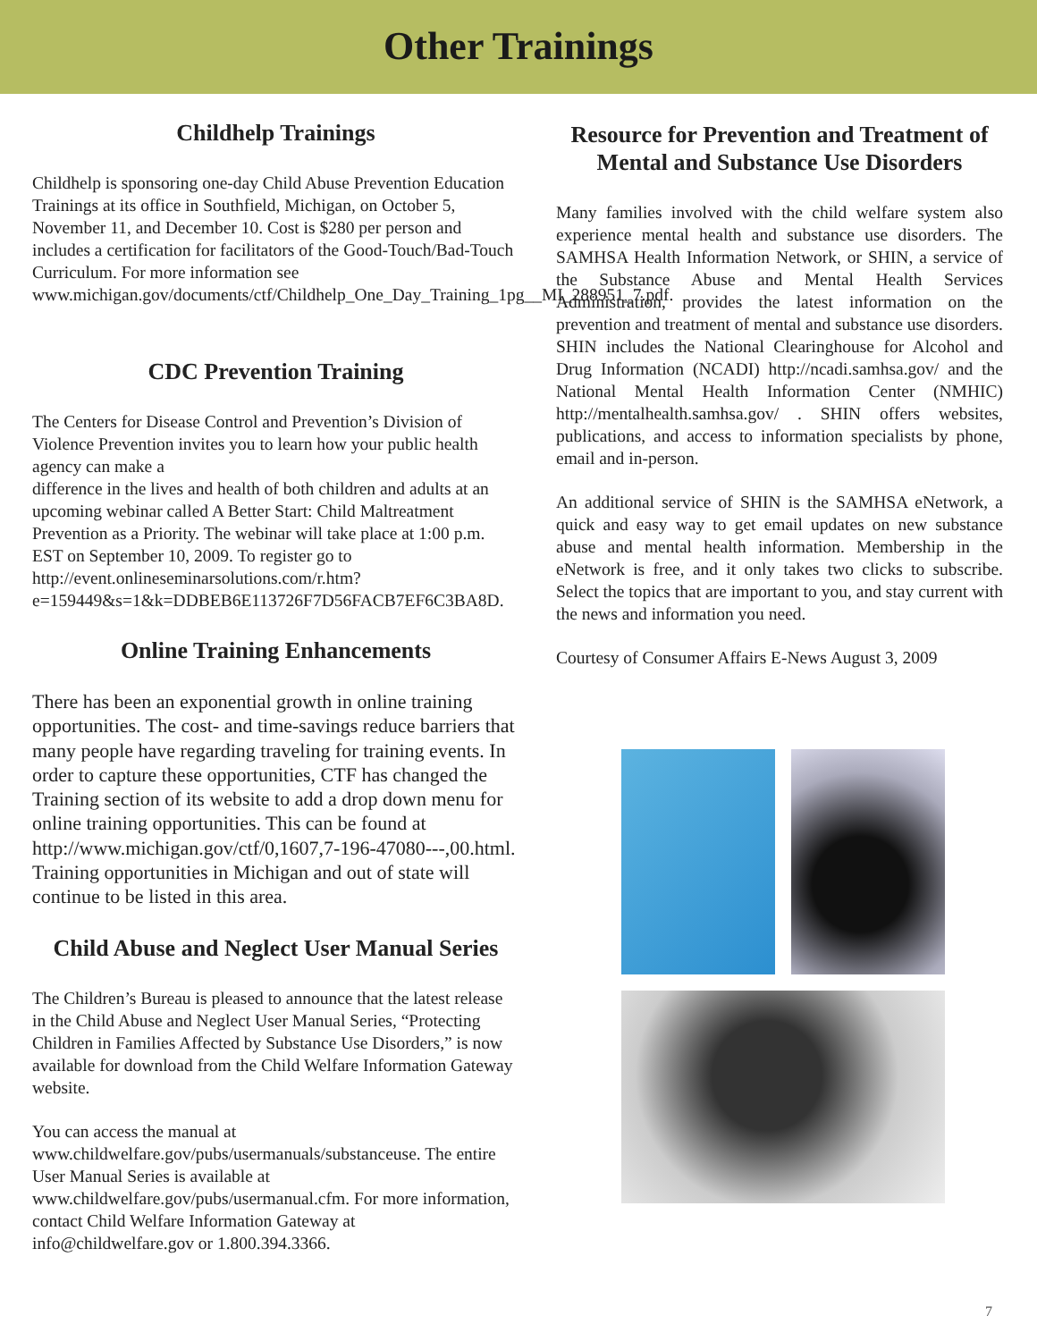Other Trainings
Childhelp Trainings
Childhelp is sponsoring one-day Child Abuse Prevention Education Trainings at its office in Southfield, Michigan, on October 5, November 11, and December 10. Cost is $280 per person and includes a certification for facilitators of the Good-Touch/Bad-Touch Curriculum. For more information see www.michigan.gov/documents/ctf/Childhelp_One_Day_Training_1pg__MI_288951_7.pdf.
CDC Prevention Training
The Centers for Disease Control and Prevention’s Division of Violence Prevention invites you to learn how your public health agency can make a
difference in the lives and health of both children and adults at an upcoming webinar called A Better Start: Child Maltreatment Prevention as a Priority. The webinar will take place at 1:00 p.m. EST on September 10, 2009. To register go to http://event.onlineseminarsolutions.com/r.htm?e=159449&s=1&k=DDBEB6E113726F7D56FACB7EF6C3BA8D.
Online Training Enhancements
There has been an exponential growth in online training opportunities. The cost- and time-savings reduce barriers that many people have regarding traveling for training events. In order to capture these opportunities, CTF has changed the Training section of its website to add a drop down menu for online training opportunities. This can be found at http://www.michigan.gov/ctf/0,1607,7-196-47080---,00.html. Training opportunities in Michigan and out of state will continue to be listed in this area.
Child Abuse and Neglect User Manual Series
The Children’s Bureau is pleased to announce that the latest release in the Child Abuse and Neglect User Manual Series, “Protecting Children in Families Affected by Substance Use Disorders,” is now available for download from the Child Welfare Information Gateway website.
You can access the manual at www.childwelfare.gov/pubs/usermanuals/substanceuse. The entire User Manual Series is available at www.childwelfare.gov/pubs/usermanual.cfm. For more information, contact Child Welfare Information Gateway at info@childwelfare.gov or 1.800.394.3366.
Resource for Prevention and Treatment of Mental and Substance Use Disorders
Many families involved with the child welfare system also experience mental health and substance use disorders. The SAMHSA Health Information Network, or SHIN, a service of the Substance Abuse and Mental Health Services Administration, provides the latest information on the prevention and treatment of mental and substance use disorders. SHIN includes the National Clearinghouse for Alcohol and Drug Information (NCADI) http://ncadi.samhsa.gov/ and the National Mental Health Information Center (NMHIC) http://mentalhealth.samhsa.gov/ . SHIN offers websites, publications, and access to information specialists by phone, email and in-person.
An additional service of SHIN is the SAMHSA eNetwork, a quick and easy way to get email updates on new substance abuse and mental health information. Membership in the eNetwork is free, and it only takes two clicks to subscribe. Select the topics that are important to you, and stay current with the news and information you need.
Courtesy of Consumer Affairs E-News August 3, 2009
7